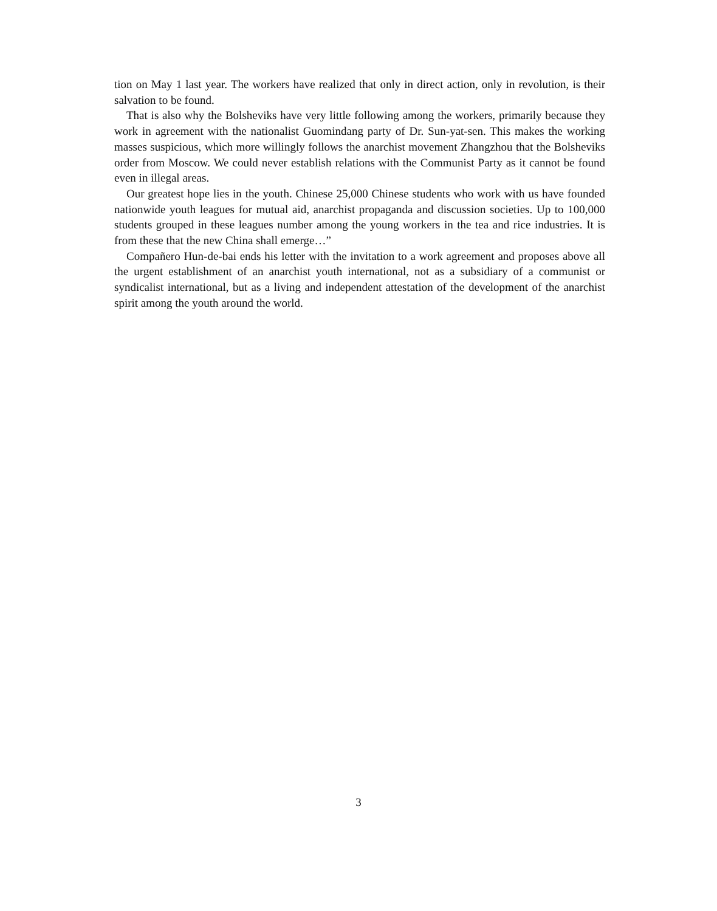tion on May 1 last year. The workers have realized that only in direct action, only in revolution, is their salvation to be found.
That is also why the Bolsheviks have very little following among the workers, primarily because they work in agreement with the nationalist Guomindang party of Dr. Sun-yat-sen. This makes the working masses suspicious, which more willingly follows the anarchist movement Zhangzhou that the Bolsheviks order from Moscow. We could never establish relations with the Communist Party as it cannot be found even in illegal areas.
Our greatest hope lies in the youth. Chinese 25,000 Chinese students who work with us have founded nationwide youth leagues for mutual aid, anarchist propaganda and discussion societies. Up to 100,000 students grouped in these leagues number among the young workers in the tea and rice industries. It is from these that the new China shall emerge…”
Compañero Hun-de-bai ends his letter with the invitation to a work agreement and proposes above all the urgent establishment of an anarchist youth international, not as a subsidiary of a communist or syndicalist international, but as a living and independent attestation of the development of the anarchist spirit among the youth around the world.
3